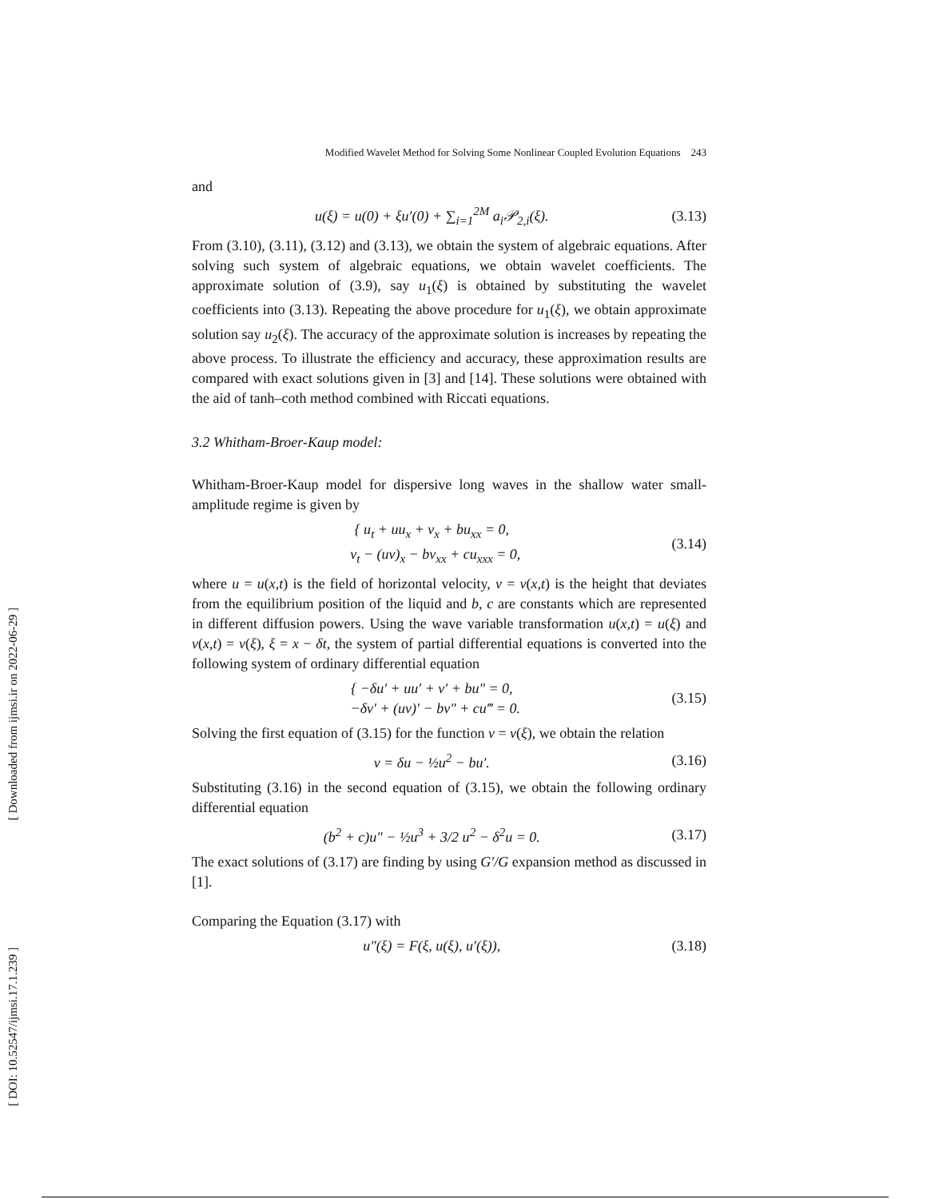[ Downloaded from ijmsi.ir on 2022-06-29 ]
[ DOI: 10.52547/ijmsi.17.1.239 ]
Modified Wavelet Method for Solving Some Nonlinear Coupled Evolution Equations 243
and
u(ξ) = u(0) + ξu′(0) + ∑<sub>i=1</sub><sup>2M</sup> a<sub>i</sub>𝒫<sub>2,i</sub>(ξ). (3.13)
From (3.10), (3.11), (3.12) and (3.13), we obtain the system of algebraic equations. After solving such system of algebraic equations, we obtain wavelet coefficients. The approximate solution of (3.9), say u<sub>1</sub>(ξ) is obtained by substituting the wavelet coefficients into (3.13). Repeating the above procedure for u<sub>1</sub>(ξ), we obtain approximate solution say u<sub>2</sub>(ξ). The accuracy of the approximate solution is increases by repeating the above process. To illustrate the efficiency and accuracy, these approximation results are compared with exact solutions given in [3] and [14]. These solutions were obtained with the aid of tanh–coth method combined with Riccati equations.
3.2 Whitham-Broer-Kaup model:
Whitham-Broer-Kaup model for dispersive long waves in the shallow water small-amplitude regime is given by
{ u<sub>t</sub> + uu<sub>x</sub> + v<sub>x</sub> + bu<sub>xx</sub> = 0,
v<sub>t</sub> − (uv)<sub>x</sub> − bv<sub>xx</sub> + cu<sub>xxx</sub> = 0, (3.14)
where u = u(x,t) is the field of horizontal velocity, v = v(x,t) is the height that deviates from the equilibrium position of the liquid and b, c are constants which are represented in different diffusion powers. Using the wave variable transformation u(x,t) = u(ξ) and v(x,t) = v(ξ), ξ = x − δt, the system of partial differential equations is converted into the following system of ordinary differential equation
{ −δu′ + uu′ + v′ + bu″ = 0,
−δv′ + (uv)′ − bv″ + cu‴ = 0. (3.15)
Solving the first equation of (3.15) for the function v = v(ξ), we obtain the relation
v = δu − ½u<sup>2</sup> − bu′. (3.16)
Substituting (3.16) in the second equation of (3.15), we obtain the following ordinary differential equation
(b<sup>2</sup> + c)u″ − ½u<sup>3</sup> + 3/2 u<sup>2</sup> − δ<sup>2</sup>u = 0. (3.17)
The exact solutions of (3.17) are finding by using G′/G expansion method as discussed in [1].
Comparing the Equation (3.17) with
u″(ξ) = F(ξ, u(ξ), u′(ξ)), (3.18)